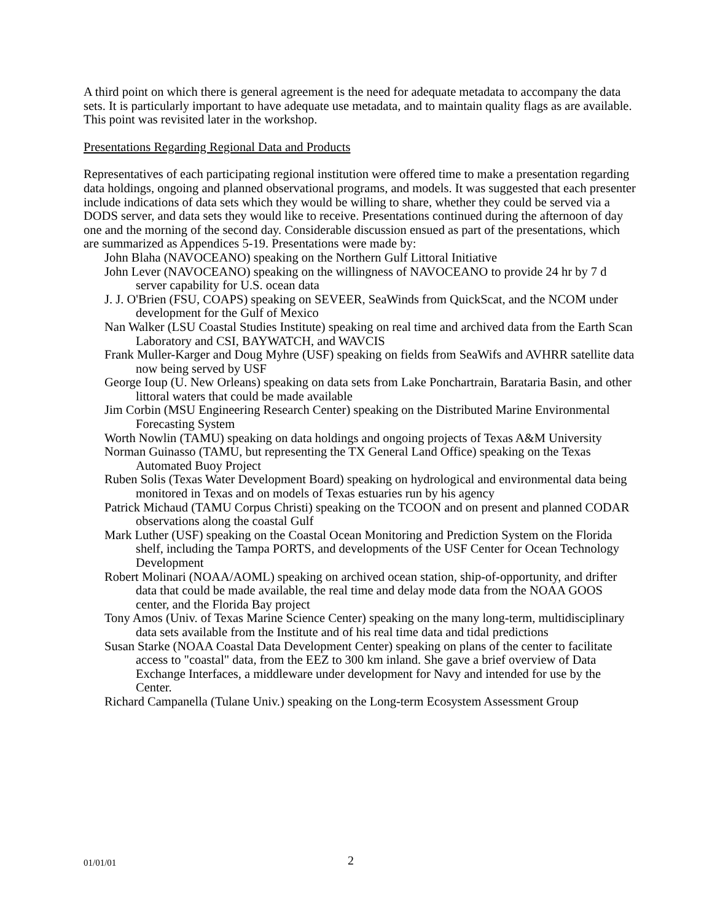A third point on which there is general agreement is the need for adequate metadata to accompany the data sets. It is particularly important to have adequate use metadata, and to maintain quality flags as are available. This point was revisited later in the workshop.
Presentations Regarding Regional Data and Products
Representatives of each participating regional institution were offered time to make a presentation regarding data holdings, ongoing and planned observational programs, and models. It was suggested that each presenter include indications of data sets which they would be willing to share, whether they could be served via a DODS server, and data sets they would like to receive. Presentations continued during the afternoon of day one and the morning of the second day. Considerable discussion ensued as part of the presentations, which are summarized as Appendices 5-19. Presentations were made by:
John Blaha (NAVOCEANO) speaking on the Northern Gulf Littoral Initiative
John Lever (NAVOCEANO) speaking on the willingness of NAVOCEANO to provide 24 hr by 7 d server capability for U.S. ocean data
J. J. O'Brien (FSU, COAPS) speaking on SEVEER, SeaWinds from QuickScat, and the NCOM under development for the Gulf of Mexico
Nan Walker (LSU Coastal Studies Institute) speaking on real time and archived data from the Earth Scan Laboratory and CSI, BAYWATCH, and WAVCIS
Frank Muller-Karger and Doug Myhre (USF) speaking on fields from SeaWifs and AVHRR satellite data now being served by USF
George Ioup (U. New Orleans) speaking on data sets from Lake Ponchartrain, Barataria Basin, and other littoral waters that could be made available
Jim Corbin (MSU Engineering Research Center) speaking on the Distributed Marine Environmental Forecasting System
Worth Nowlin (TAMU) speaking on data holdings and ongoing projects of Texas A&M University
Norman Guinasso (TAMU, but representing the TX General Land Office) speaking on the Texas Automated Buoy Project
Ruben Solis (Texas Water Development Board) speaking on hydrological and environmental data being monitored in Texas and on models of Texas estuaries run by his agency
Patrick Michaud (TAMU Corpus Christi) speaking on the TCOON and on present and planned CODAR observations along the coastal Gulf
Mark Luther (USF) speaking on the Coastal Ocean Monitoring and Prediction System on the Florida shelf, including the Tampa PORTS, and developments of the USF Center for Ocean Technology Development
Robert Molinari (NOAA/AOML) speaking on archived ocean station, ship-of-opportunity, and drifter data that could be made available, the real time and delay mode data from the NOAA GOOS center, and the Florida Bay project
Tony Amos (Univ. of Texas Marine Science Center) speaking on the many long-term, multidisciplinary data sets available from the Institute and of his real time data and tidal predictions
Susan Starke (NOAA Coastal Data Development Center) speaking on plans of the center to facilitate access to "coastal" data, from the EEZ to 300 km inland. She gave a brief overview of Data Exchange Interfaces, a middleware under development for Navy and intended for use by the Center.
Richard Campanella (Tulane Univ.) speaking on the Long-term Ecosystem Assessment Group
01/01/01 2